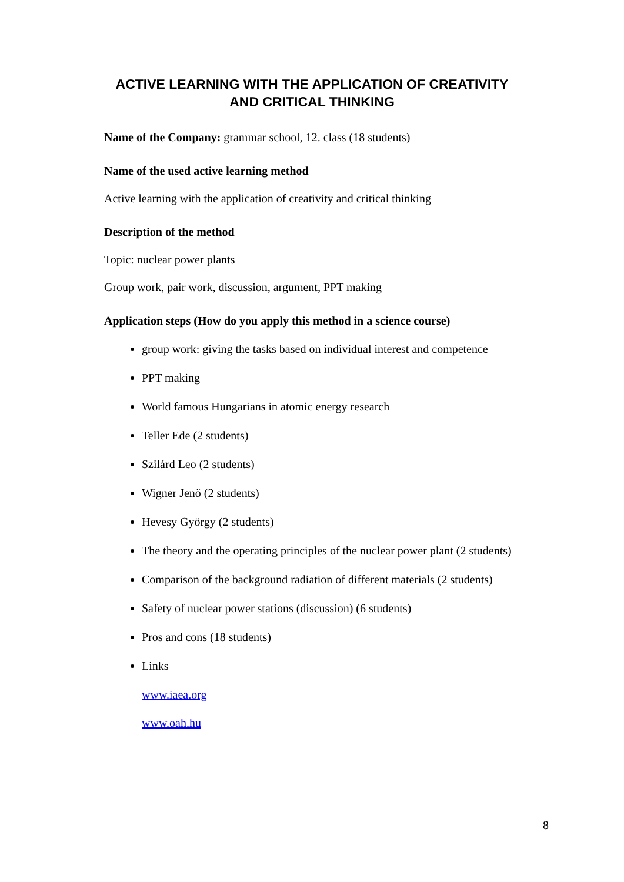ACTIVE LEARNING WITH THE APPLICATION OF CREATIVITY
AND CRITICAL THINKING
Name of the Company: grammar school, 12. class (18 students)
Name of the used active learning method
Active learning with the application of creativity and critical thinking
Description of the method
Topic: nuclear power plants
Group work, pair work, discussion, argument, PPT making
Application steps (How do you apply this method in a science course)
group work: giving the tasks based on individual interest and competence
PPT making
World famous Hungarians in atomic energy research
Teller Ede (2 students)
Szilárd Leo (2 students)
Wigner Jenő (2 students)
Hevesy György (2 students)
The theory and the operating principles of the nuclear power plant (2 students)
Comparison of the background radiation of different materials (2 students)
Safety of nuclear power stations (discussion) (6 students)
Pros and cons (18 students)
Links
www.iaea.org
www.oah.hu
8